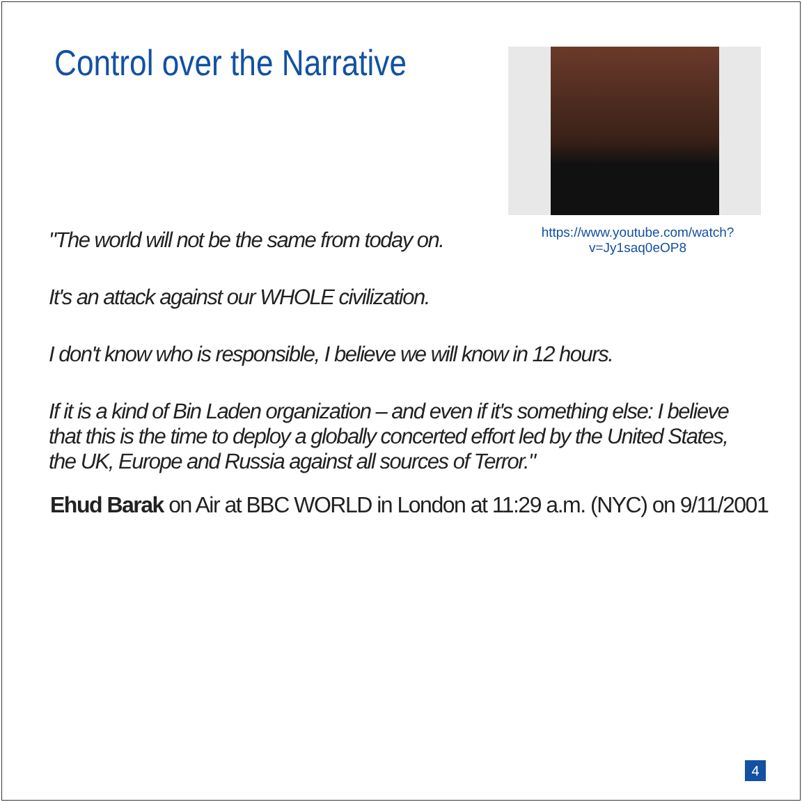Control over the Narrative
https://www.youtube.com/watch?v=Jy1saq0eOP8
"The world will not be the same from today on.
It's an attack against our WHOLE civilization.
I don't know who is responsible, I believe we will know in 12 hours.
If it is a kind of Bin Laden organization – and even if it's something else: I believe that this is the time to deploy a globally concerted effort led by the United States, the UK, Europe and Russia against all sources of Terror."
Ehud Barak on Air at BBC WORLD in London at 11:29 a.m. (NYC) on 9/11/2001
4